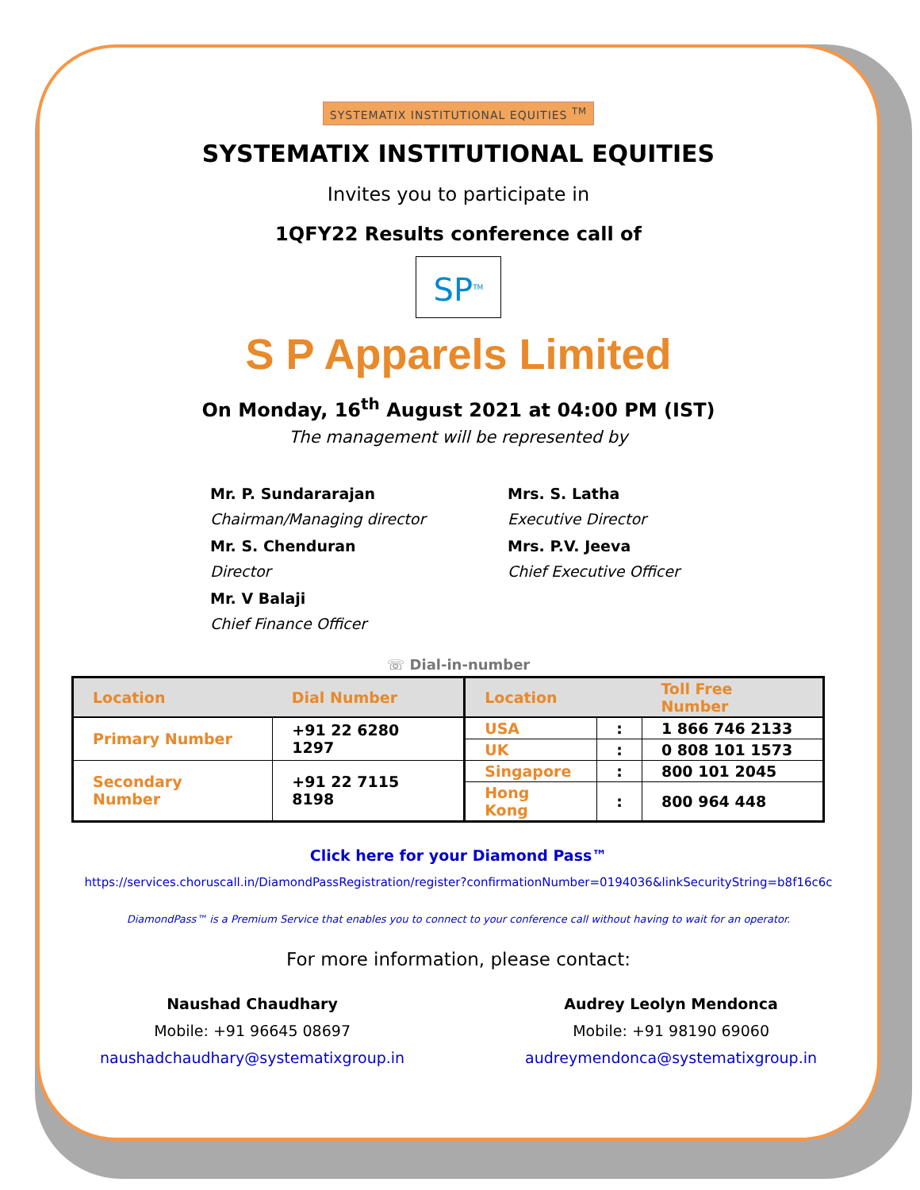SYSTEMATIX INSTITUTIONAL EQUITIES <sup>TM</sup>
SYSTEMATIX INSTITUTIONAL EQUITIES
Invites you to participate in
1QFY22 Results conference call of
SP<sup>TM</sup>
S P Apparels Limited
On Monday, 16<sup>th</sup> August 2021 at 04:00 PM (IST)
The management will be represented by
Mr. P. Sundararajan
Chairman/Managing director
Mrs. S. Latha
Executive Director
Mr. S. Chenduran
Director
Mrs. P.V. Jeeva
Chief Executive Officer
Mr. V Balaji
Chief Finance Officer
☏ Dial-in-number
| Location | Dial Number | Location | | Toll Free Number |
| --- | --- | --- | --- | --- |
| Primary Number | +91 22 6280 1297 | USA | : | 1 866 746 2133 |
| | | UK | : | 0 808 101 1573 |
| Secondary Number | +91 22 7115 8198 | Singapore | : | 800 101 2045 |
| | | Hong Kong | : | 800 964 448 |
Click here for your Diamond Pass™
https://services.choruscall.in/DiamondPassRegistration/register?confirmationNumber=0194036&linkSecurityString=b8f16c6c
DiamondPass™ is a Premium Service that enables you to connect to your conference call without having to wait for an operator.
For more information, please contact:
Naushad Chaudhary
Mobile: +91 96645 08697
naushadchaudhary@systematixgroup.in
Audrey Leolyn Mendonca
Mobile: +91 98190 69060
audreymendonca@systematixgroup.in